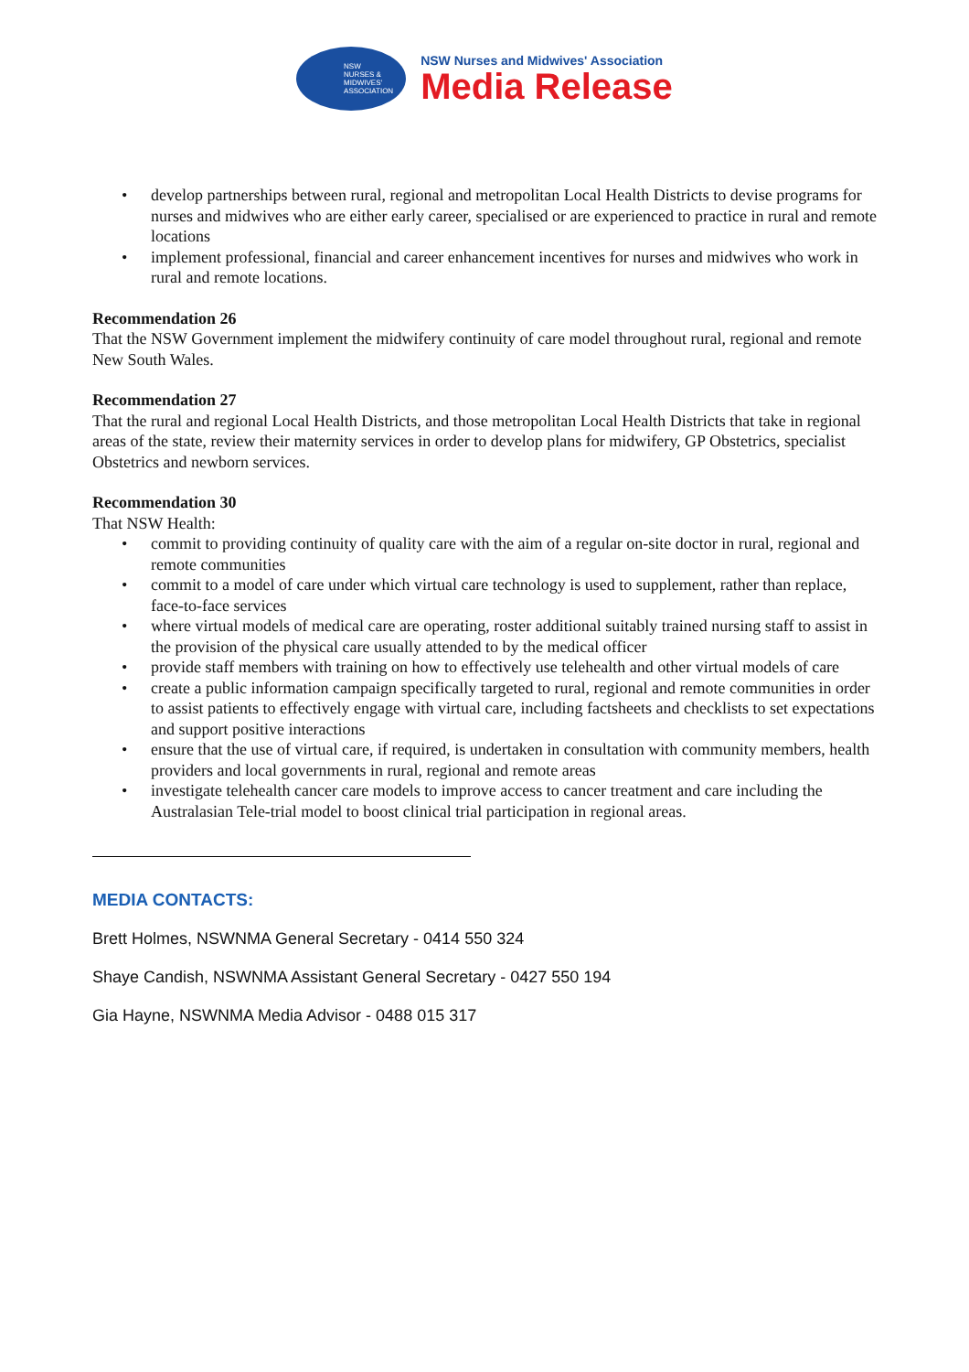NSW
NURSES &
MIDWIVES'
ASSOCIATION
NSW Nurses and Midwives' Association
Media Release
develop partnerships between rural, regional and metropolitan Local Health Districts to devise programs for nurses and midwives who are either early career, specialised or are experienced to practice in rural and remote locations
implement professional, financial and career enhancement incentives for nurses and midwives who work in rural and remote locations.
Recommendation 26
That the NSW Government implement the midwifery continuity of care model throughout rural, regional and remote New South Wales.
Recommendation 27
That the rural and regional Local Health Districts, and those metropolitan Local Health Districts that take in regional areas of the state, review their maternity services in order to develop plans for midwifery, GP Obstetrics, specialist Obstetrics and newborn services.
Recommendation 30
That NSW Health:
commit to providing continuity of quality care with the aim of a regular on-site doctor in rural, regional and remote communities
commit to a model of care under which virtual care technology is used to supplement, rather than replace, face-to-face services
where virtual models of medical care are operating, roster additional suitably trained nursing staff to assist in the provision of the physical care usually attended to by the medical officer
provide staff members with training on how to effectively use telehealth and other virtual models of care
create a public information campaign specifically targeted to rural, regional and remote communities in order to assist patients to effectively engage with virtual care, including factsheets and checklists to set expectations and support positive interactions
ensure that the use of virtual care, if required, is undertaken in consultation with community members, health providers and local governments in rural, regional and remote areas
investigate telehealth cancer care models to improve access to cancer treatment and care including the Australasian Tele-trial model to boost clinical trial participation in regional areas.
MEDIA CONTACTS:
Brett Holmes, NSWNMA General Secretary - 0414 550 324
Shaye Candish, NSWNMA Assistant General Secretary - 0427 550 194
Gia Hayne, NSWNMA Media Advisor - 0488 015 317